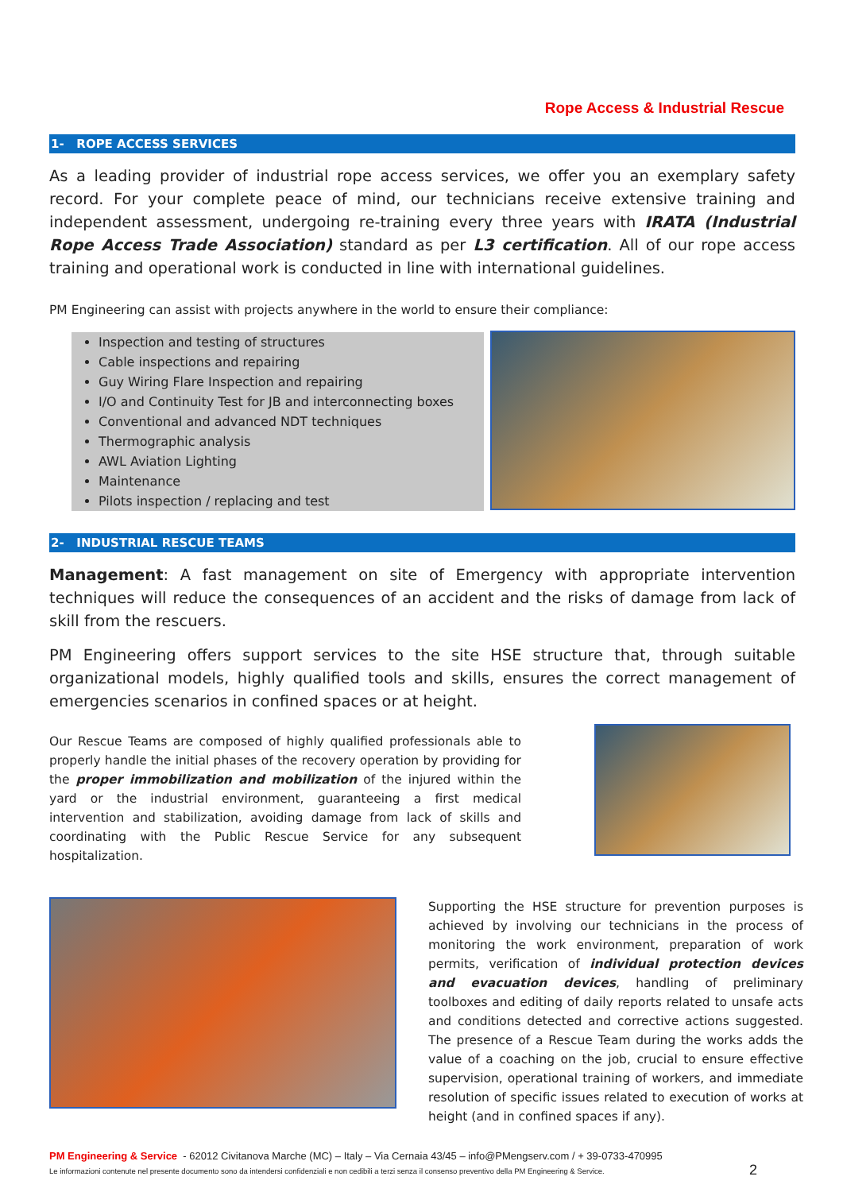Rope Access & Industrial Rescue
1- ROPE ACCESS SERVICES
As a leading provider of industrial rope access services, we offer you an exemplary safety record. For your complete peace of mind, our technicians receive extensive training and independent assessment, undergoing re-training every three years with IRATA (Industrial Rope Access Trade Association) standard as per L3 certification. All of our rope access training and operational work is conducted in line with international guidelines.
PM Engineering can assist with projects anywhere in the world to ensure their compliance:
Inspection and testing of structures
Cable inspections and repairing
Guy Wiring Flare Inspection and repairing
I/O and Continuity Test for JB and interconnecting boxes
Conventional and advanced NDT techniques
Thermographic analysis
AWL Aviation Lighting
Maintenance
Pilots inspection / replacing and test
2- INDUSTRIAL RESCUE TEAMS
Management: A fast management on site of Emergency with appropriate intervention techniques will reduce the consequences of an accident and the risks of damage from lack of skill from the rescuers.
PM Engineering offers support services to the site HSE structure that, through suitable organizational models, highly qualified tools and skills, ensures the correct management of emergencies scenarios in confined spaces or at height.
Our Rescue Teams are composed of highly qualified professionals able to properly handle the initial phases of the recovery operation by providing for the proper immobilization and mobilization of the injured within the yard or the industrial environment, guaranteeing a first medical intervention and stabilization, avoiding damage from lack of skills and coordinating with the Public Rescue Service for any subsequent hospitalization.
Supporting the HSE structure for prevention purposes is achieved by involving our technicians in the process of monitoring the work environment, preparation of work permits, verification of individual protection devices and evacuation devices, handling of preliminary toolboxes and editing of daily reports related to unsafe acts and conditions detected and corrective actions suggested. The presence of a Rescue Team during the works adds the value of a coaching on the job, crucial to ensure effective supervision, operational training of workers, and immediate resolution of specific issues related to execution of works at height (and in confined spaces if any).
PM Engineering & Service - 62012 Civitanova Marche (MC) – Italy – Via Cernaia 43/45 – info@PMengserv.com / + 39-0733-470995
Le informazioni contenute nel presente documento sono da intendersi confidenziali e non cedibili a terzi senza il consenso preventivo della PM Engineering & Service. 2